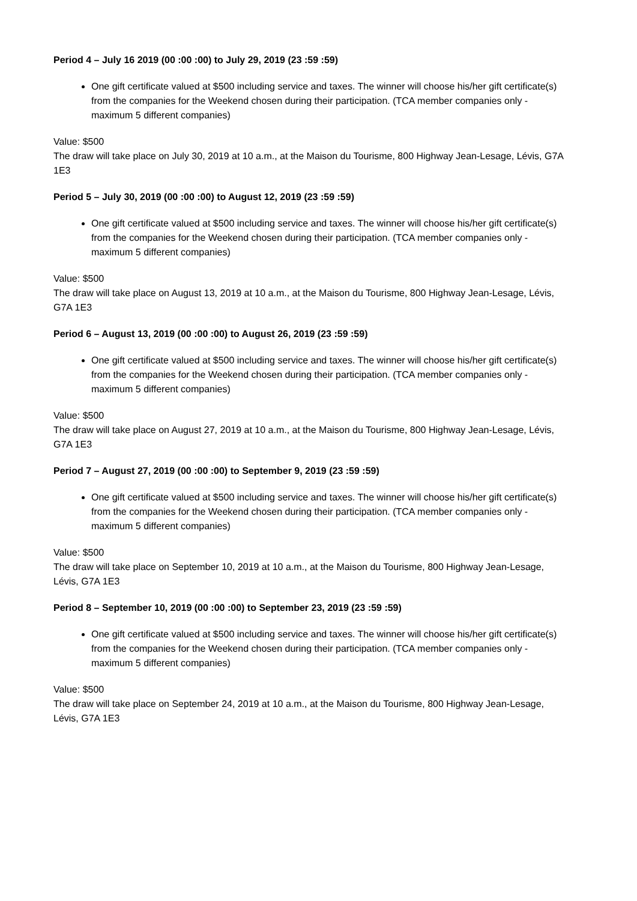Period 4 – July 16 2019 (00 :00 :00) to July 29, 2019 (23 :59 :59)
One gift certificate valued at $500 including service and taxes. The winner will choose his/her gift certificate(s) from the companies for the Weekend chosen during their participation. (TCA member companies only - maximum 5 different companies)
Value: $500
The draw will take place on July 30, 2019 at 10 a.m., at the Maison du Tourisme, 800 Highway Jean-Lesage, Lévis, G7A 1E3
Period 5 – July 30, 2019 (00 :00 :00) to August 12, 2019 (23 :59 :59)
One gift certificate valued at $500 including service and taxes. The winner will choose his/her gift certificate(s) from the companies for the Weekend chosen during their participation. (TCA member companies only - maximum 5 different companies)
Value: $500
The draw will take place on August 13, 2019 at 10 a.m., at the Maison du Tourisme, 800 Highway Jean-Lesage, Lévis, G7A 1E3
Period 6 – August 13, 2019 (00 :00 :00) to August 26, 2019 (23 :59 :59)
One gift certificate valued at $500 including service and taxes. The winner will choose his/her gift certificate(s) from the companies for the Weekend chosen during their participation. (TCA member companies only - maximum 5 different companies)
Value: $500
The draw will take place on August 27, 2019 at 10 a.m., at the Maison du Tourisme, 800 Highway Jean-Lesage, Lévis, G7A 1E3
Period 7 – August 27, 2019 (00 :00 :00) to September 9, 2019 (23 :59 :59)
One gift certificate valued at $500 including service and taxes. The winner will choose his/her gift certificate(s) from the companies for the Weekend chosen during their participation. (TCA member companies only - maximum 5 different companies)
Value: $500
The draw will take place on September 10, 2019 at 10 a.m., at the Maison du Tourisme, 800 Highway Jean-Lesage, Lévis, G7A 1E3
Period 8 – September 10, 2019 (00 :00 :00) to September 23, 2019 (23 :59 :59)
One gift certificate valued at $500 including service and taxes. The winner will choose his/her gift certificate(s) from the companies for the Weekend chosen during their participation. (TCA member companies only - maximum 5 different companies)
Value: $500
The draw will take place on September 24, 2019 at 10 a.m., at the Maison du Tourisme, 800 Highway Jean-Lesage, Lévis, G7A 1E3